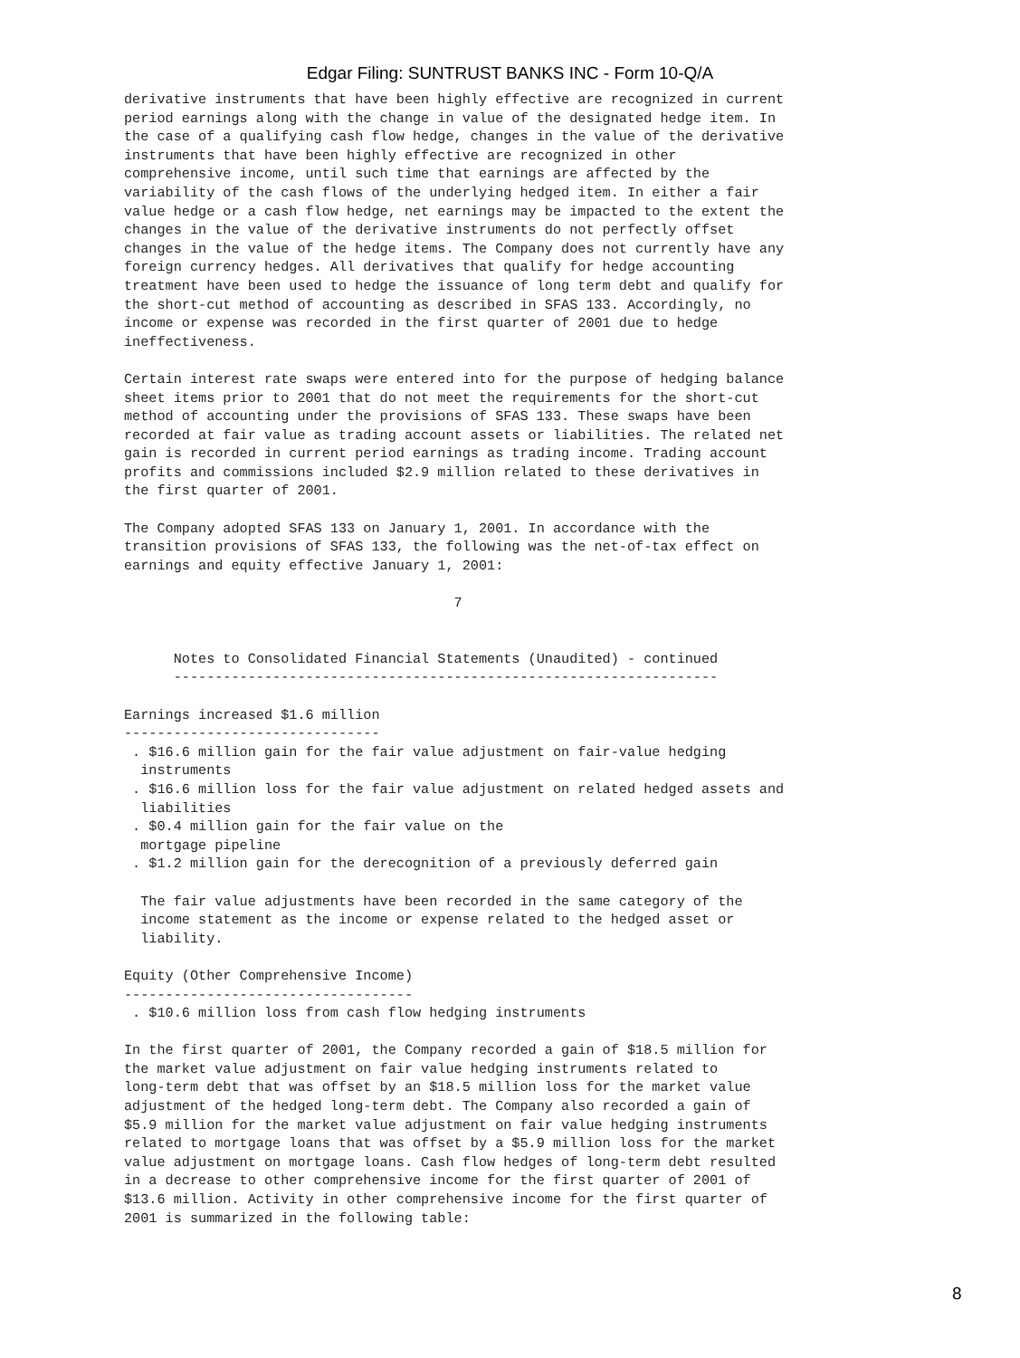Edgar Filing: SUNTRUST BANKS INC - Form 10-Q/A
derivative instruments that have been highly effective are recognized in current
period earnings along with the change in value of the designated hedge item. In
the case of a qualifying cash flow hedge, changes in the value of the derivative
instruments that have been highly effective are recognized in other
comprehensive income, until such time that earnings are affected by the
variability of the cash flows of the underlying hedged item. In either a fair
value hedge or a cash flow hedge, net earnings may be impacted to the extent the
changes in the value of the derivative instruments do not perfectly offset
changes in the value of the hedge items. The Company does not currently have any
foreign currency hedges. All derivatives that qualify for hedge accounting
treatment have been used to hedge the issuance of long term debt and qualify for
the short-cut method of accounting as described in SFAS 133. Accordingly, no
income or expense was recorded in the first quarter of 2001 due to hedge
ineffectiveness.

Certain interest rate swaps were entered into for the purpose of hedging balance
sheet items prior to 2001 that do not meet the requirements for the short-cut
method of accounting under the provisions of SFAS 133. These swaps have been
recorded at fair value as trading account assets or liabilities. The related net
gain is recorded in current period earnings as trading income. Trading account
profits and commissions included $2.9 million related to these derivatives in
the first quarter of 2001.

The Company adopted SFAS 133 on January 1, 2001. In accordance with the
transition provisions of SFAS 133, the following was the net-of-tax effect on
earnings and equity effective January 1, 2001:

                                        7


      Notes to Consolidated Financial Statements (Unaudited) - continued
      ------------------------------------------------------------------

Earnings increased $1.6 million
-------------------------------
 . $16.6 million gain for the fair value adjustment on fair-value hedging
  instruments
 . $16.6 million loss for the fair value adjustment on related hedged assets and
  liabilities
 . $0.4 million gain for the fair value on the
  mortgage pipeline
 . $1.2 million gain for the derecognition of a previously deferred gain

  The fair value adjustments have been recorded in the same category of the
  income statement as the income or expense related to the hedged asset or
  liability.

Equity (Other Comprehensive Income)
-----------------------------------
 . $10.6 million loss from cash flow hedging instruments

In the first quarter of 2001, the Company recorded a gain of $18.5 million for
the market value adjustment on fair value hedging instruments related to
long-term debt that was offset by an $18.5 million loss for the market value
adjustment of the hedged long-term debt. The Company also recorded a gain of
$5.9 million for the market value adjustment on fair value hedging instruments
related to mortgage loans that was offset by a $5.9 million loss for the market
value adjustment on mortgage loans. Cash flow hedges of long-term debt resulted
in a decrease to other comprehensive income for the first quarter of 2001 of
$13.6 million. Activity in other comprehensive income for the first quarter of
2001 is summarized in the following table:
8